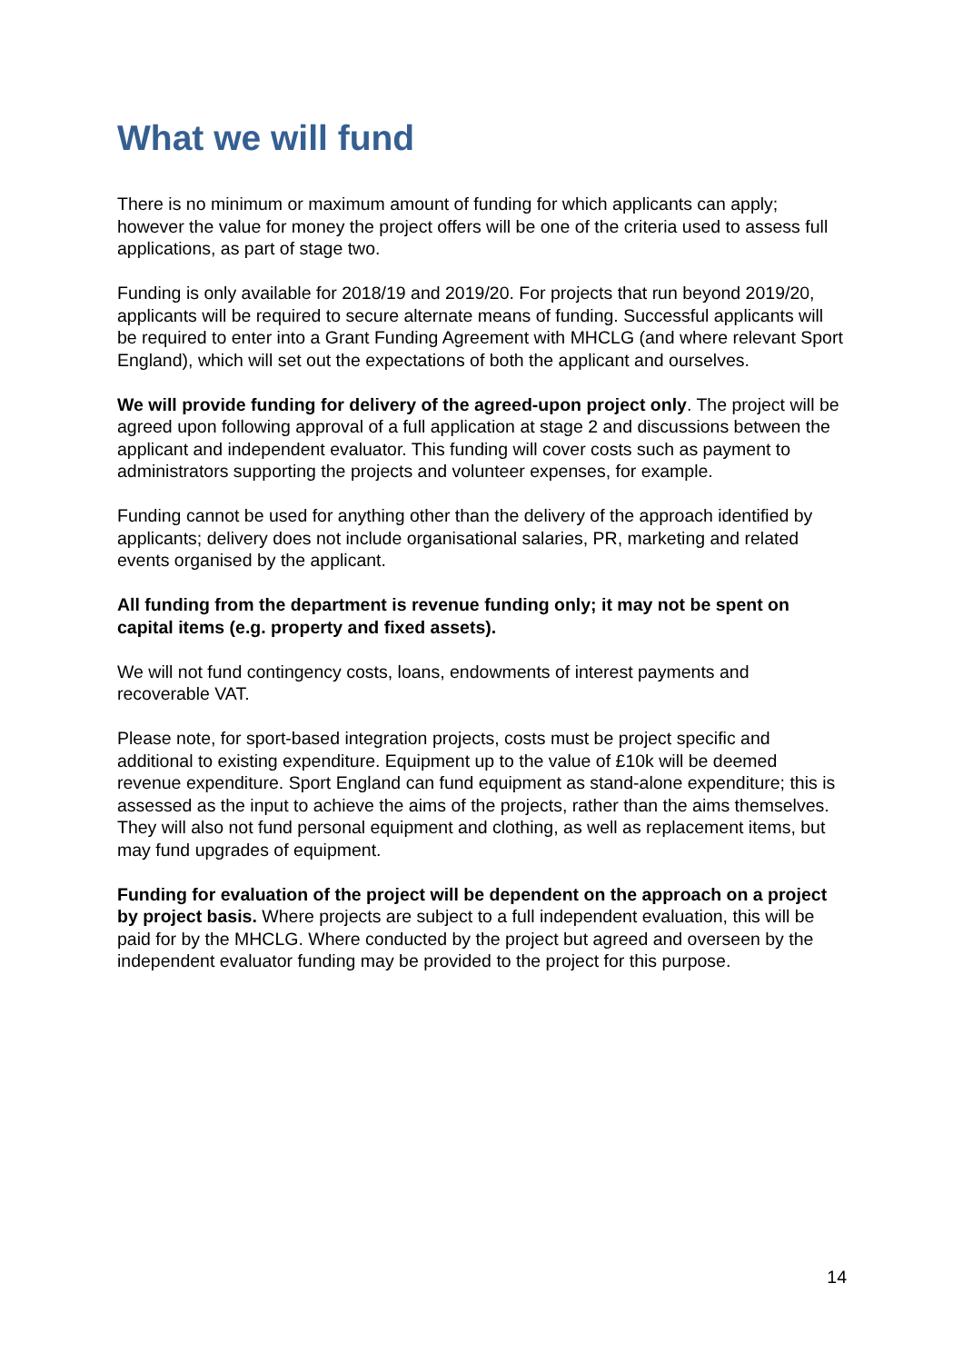What we will fund
There is no minimum or maximum amount of funding for which applicants can apply; however the value for money the project offers will be one of the criteria used to assess full applications, as part of stage two.
Funding is only available for 2018/19 and 2019/20. For projects that run beyond 2019/20, applicants will be required to secure alternate means of funding. Successful applicants will be required to enter into a Grant Funding Agreement with MHCLG (and where relevant Sport England), which will set out the expectations of both the applicant and ourselves.
We will provide funding for delivery of the agreed-upon project only. The project will be agreed upon following approval of a full application at stage 2 and discussions between the applicant and independent evaluator. This funding will cover costs such as payment to administrators supporting the projects and volunteer expenses, for example.
Funding cannot be used for anything other than the delivery of the approach identified by applicants; delivery does not include organisational salaries, PR, marketing and related events organised by the applicant.
All funding from the department is revenue funding only; it may not be spent on capital items (e.g. property and fixed assets).
We will not fund contingency costs, loans, endowments of interest payments and recoverable VAT.
Please note, for sport-based integration projects, costs must be project specific and additional to existing expenditure. Equipment up to the value of £10k will be deemed revenue expenditure. Sport England can fund equipment as stand-alone expenditure; this is assessed as the input to achieve the aims of the projects, rather than the aims themselves. They will also not fund personal equipment and clothing, as well as replacement items, but may fund upgrades of equipment.
Funding for evaluation of the project will be dependent on the approach on a project by project basis. Where projects are subject to a full independent evaluation, this will be paid for by the MHCLG. Where conducted by the project but agreed and overseen by the independent evaluator funding may be provided to the project for this purpose.
14